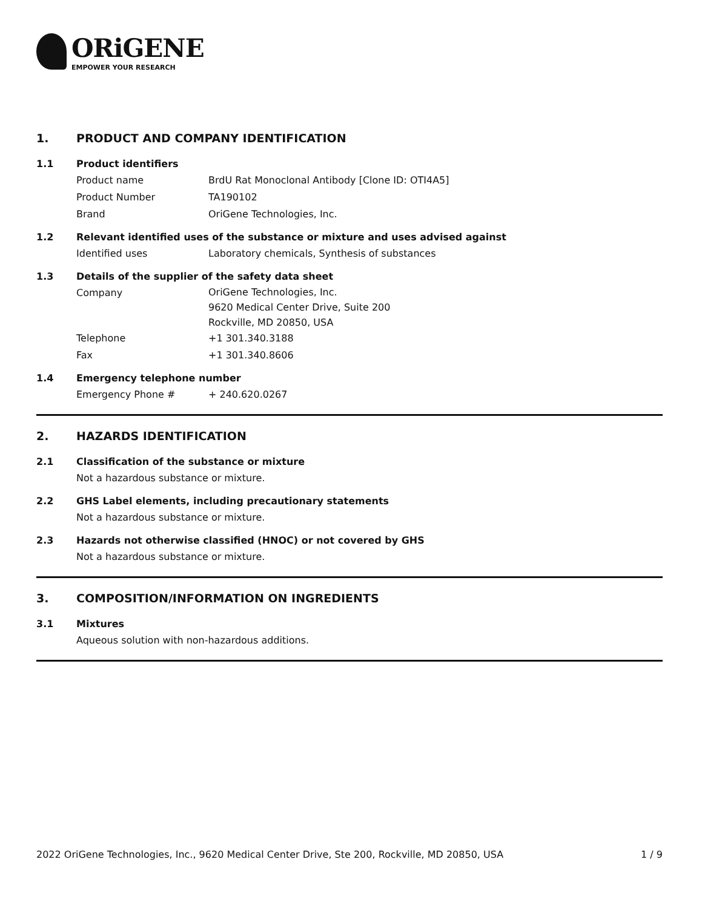ORiGENE
EMPOWER YOUR RESEARCH
1. PRODUCT AND COMPANY IDENTIFICATION
1.1 Product identifiers
Product name BrdU Rat Monoclonal Antibody [Clone ID: OTI4A5]
Product Number TA190102
Brand OriGene Technologies, Inc.
1.2 Relevant identified uses of the substance or mixture and uses advised against
Identified uses Laboratory chemicals, Synthesis of substances
1.3 Details of the supplier of the safety data sheet
Company
OriGene Technologies, Inc.
9620 Medical Center Drive, Suite 200
Rockville, MD 20850, USA
Telephone +1 301.340.3188
Fax +1 301.340.8606
1.4 Emergency telephone number
Emergency Phone # + 240.620.0267
2. HAZARDS IDENTIFICATION
2.1 Classification of the substance or mixture
Not a hazardous substance or mixture.
2.2 GHS Label elements, including precautionary statements
Not a hazardous substance or mixture.
2.3 Hazards not otherwise classified (HNOC) or not covered by GHS
Not a hazardous substance or mixture.
3. COMPOSITION/INFORMATION ON INGREDIENTS
3.1 Mixtures
Aqueous solution with non-hazardous additions.
2022 OriGene Technologies, Inc., 9620 Medical Center Drive, Ste 200, Rockville, MD 20850, USA 1 / 9